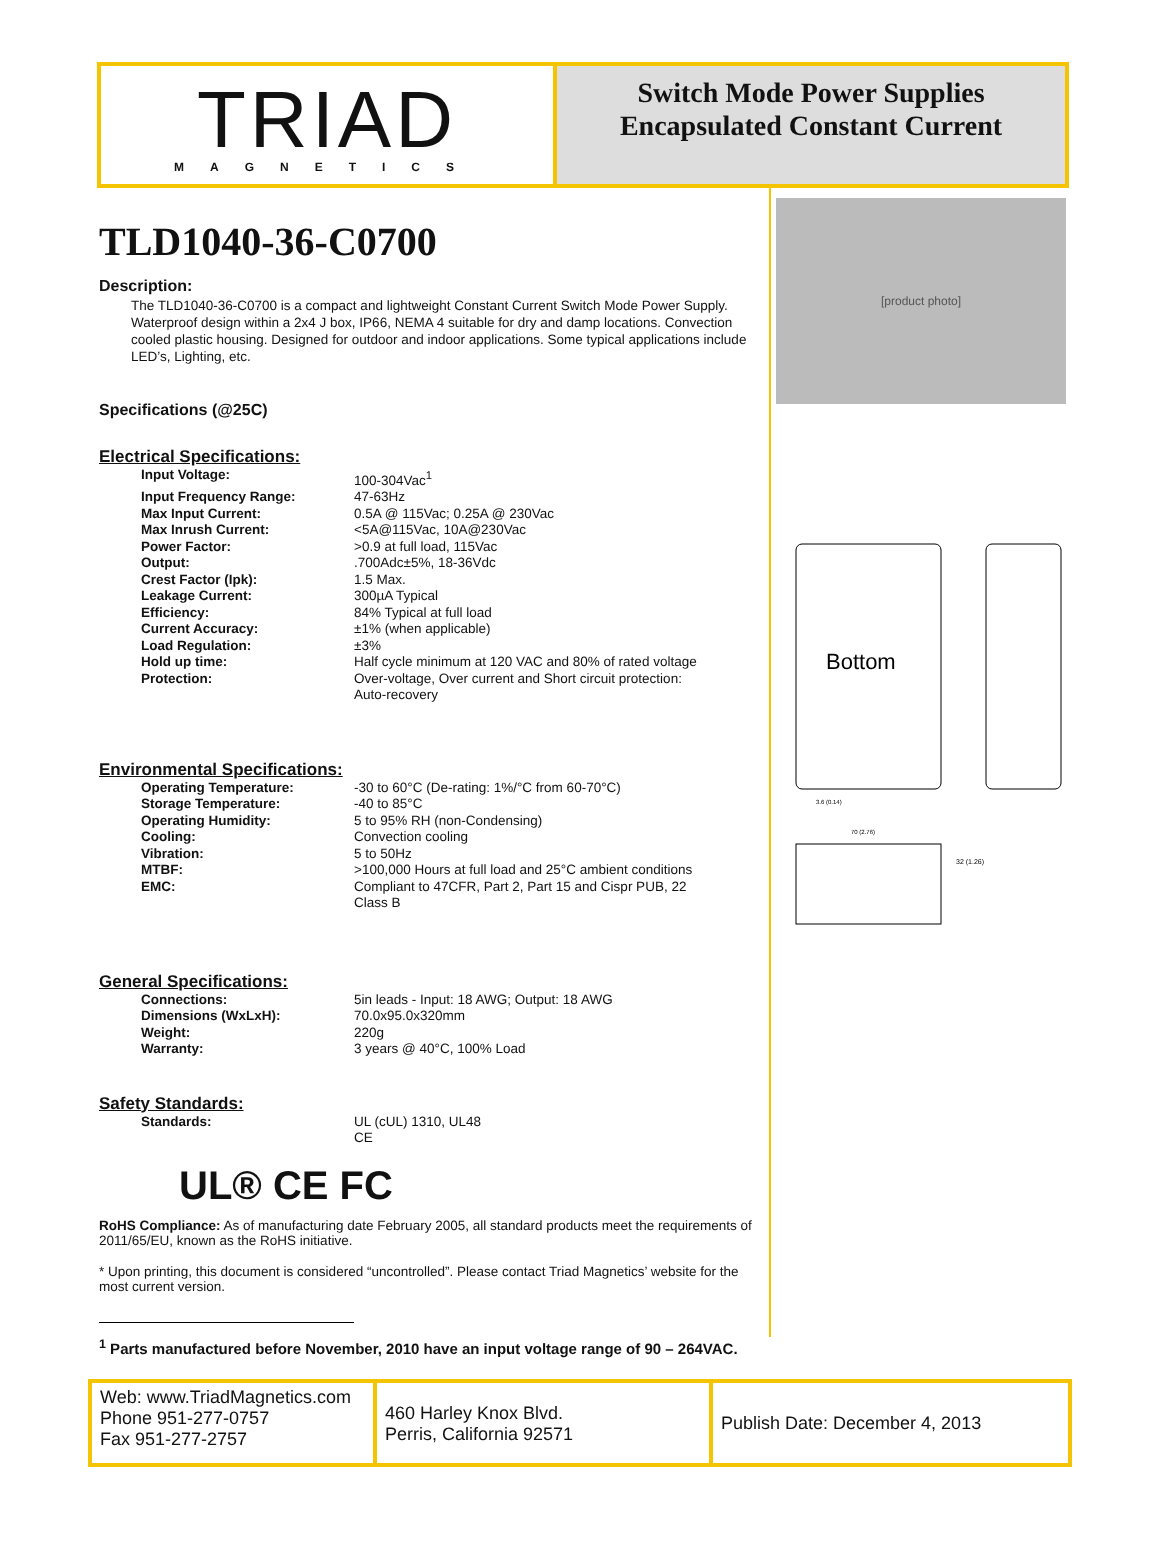TRIAD
MAGNETICS
Switch Mode Power Supplies
Encapsulated Constant Current
TLD1040-36-C0700
Description:
The TLD1040-36-C0700 is a compact and lightweight Constant Current Switch Mode Power Supply. Waterproof design within a 2x4 J box, IP66, NEMA 4 suitable for dry and damp locations. Convection cooled plastic housing. Designed for outdoor and indoor applications. Some typical applications include LED’s, Lighting, etc.
Specifications (@25C)
Electrical Specifications:
| Input Voltage: | 100-304Vac<sup>1</sup> |
| Input Frequency Range: | 47-63Hz |
| Max Input Current: | 0.5A @ 115Vac; 0.25A @ 230Vac |
| Max Inrush Current: | <5A@115Vac, 10A@230Vac |
| Power Factor: | >0.9 at full load, 115Vac |
| Output: | .700Adc±5%, 18-36Vdc |
| Crest Factor (Ipk): | 1.5 Max. |
| Leakage Current: | 300µA Typical |
| Efficiency: | 84% Typical at full load |
| Current Accuracy: | ±1% (when applicable) |
| Load Regulation: | ±3% |
| Hold up time: | Half cycle minimum at 120 VAC and 80% of rated voltage |
| Protection: | Over-voltage, Over current and Short circuit protection: Auto-recovery |
Environmental Specifications:
| Operating Temperature: | -30 to 60°C (De-rating: 1%/°C from 60-70°C) |
| Storage Temperature: | -40 to 85°C |
| Operating Humidity: | 5 to 95% RH (non-Condensing) |
| Cooling: | Convection cooling |
| Vibration: | 5 to 50Hz |
| MTBF: | >100,000 Hours at full load and 25°C ambient conditions |
| EMC: | Compliant to 47CFR, Part 2, Part 15 and Cispr PUB, 22 Class B |
General Specifications:
| Connections: | 5in leads - Input: 18 AWG; Output: 18 AWG |
| Dimensions (WxLxH): | 70.0x95.0x320mm |
| Weight: | 220g |
| Warranty: | 3 years @ 40°C, 100% Load |
Safety Standards:
| Standards: | UL (cUL) 1310, UL48 CE |
UL® CE FC
RoHS Compliance: As of manufacturing date February 2005, all standard products meet the requirements of 2011/65/EU, known as the RoHS initiative.
* Upon printing, this document is considered “uncontrolled”. Please contact Triad Magnetics’ website for the most current version.
[product photo]
Bottom
70 (2.76)
32 (1.26)
3.6 (0.14)
<sup>1</sup> Parts manufactured before November, 2010 have an input voltage range of 90 – 264VAC.
Web: www.TriadMagnetics.com
Phone 951-277-0757
Fax 951-277-2757
460 Harley Knox Blvd.
Perris, California 92571
Publish Date: December 4, 2013